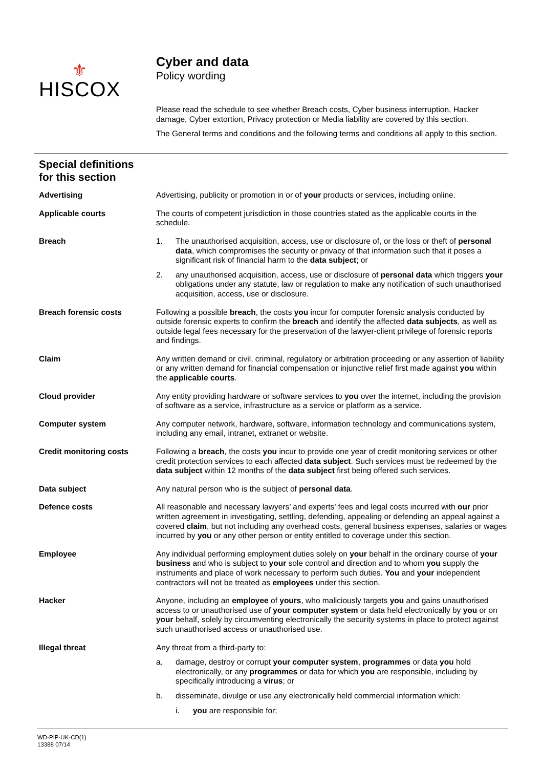⚜
HISCOX
Cyber and data
Policy wording
Please read the schedule to see whether Breach costs, Cyber business interruption, Hacker damage, Cyber extortion, Privacy protection or Media liability are covered by this section.
The General terms and conditions and the following terms and conditions all apply to this section.
Special definitions
for this section
Advertising Advertising, publicity or promotion in or of your products or services, including online.
Applicable courts The courts of competent jurisdiction in those countries stated as the applicable courts in the schedule.
Breach 1. The unauthorised acquisition, access, use or disclosure of, or the loss or theft of personal data, which compromises the security or privacy of that information such that it poses a significant risk of financial harm to the data subject; or
2. any unauthorised acquisition, access, use or disclosure of personal data which triggers your obligations under any statute, law or regulation to make any notification of such unauthorised acquisition, access, use or disclosure.
Breach forensic costs Following a possible breach, the costs you incur for computer forensic analysis conducted by outside forensic experts to confirm the breach and identify the affected data subjects, as well as outside legal fees necessary for the preservation of the lawyer-client privilege of forensic reports and findings.
Claim Any written demand or civil, criminal, regulatory or arbitration proceeding or any assertion of liability or any written demand for financial compensation or injunctive relief first made against you within the applicable courts.
Cloud provider Any entity providing hardware or software services to you over the internet, including the provision of software as a service, infrastructure as a service or platform as a service.
Computer system Any computer network, hardware, software, information technology and communications system, including any email, intranet, extranet or website.
Credit monitoring costs Following a breach, the costs you incur to provide one year of credit monitoring services or other credit protection services to each affected data subject. Such services must be redeemed by the data subject within 12 months of the data subject first being offered such services.
Data subject Any natural person who is the subject of personal data.
Defence costs All reasonable and necessary lawyers’ and experts’ fees and legal costs incurred with our prior written agreement in investigating, settling, defending, appealing or defending an appeal against a covered claim, but not including any overhead costs, general business expenses, salaries or wages incurred by you or any other person or entity entitled to coverage under this section.
Employee Any individual performing employment duties solely on your behalf in the ordinary course of your business and who is subject to your sole control and direction and to whom you supply the instruments and place of work necessary to perform such duties. You and your independent contractors will not be treated as employees under this section.
Hacker Anyone, including an employee of yours, who maliciously targets you and gains unauthorised access to or unauthorised use of your computer system or data held electronically by you or on your behalf, solely by circumventing electronically the security systems in place to protect against such unauthorised access or unauthorised use.
Illegal threat Any threat from a third-party to:
a. damage, destroy or corrupt your computer system, programmes or data you hold electronically, or any programmes or data for which you are responsible, including by specifically introducing a virus; or
b. disseminate, divulge or use any electronically held commercial information which:
i. you are responsible for;
WD-PIP-UK-CD(1)
13388 07/14